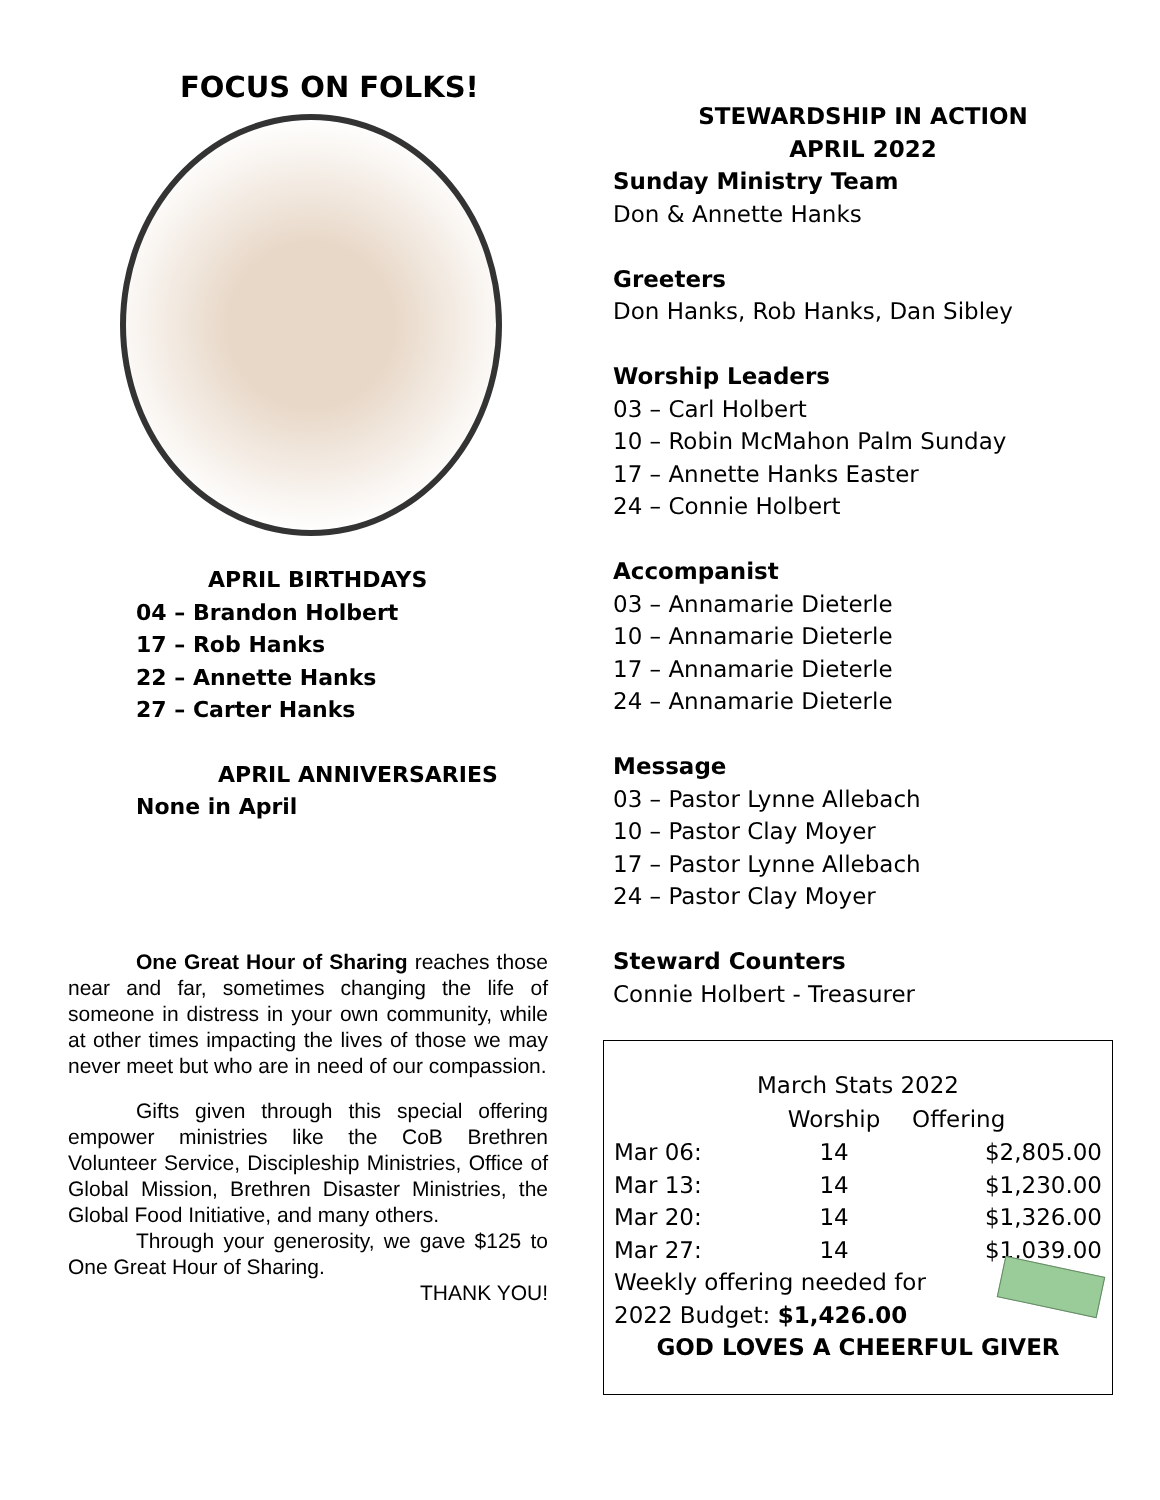FOCUS ON FOLKS!
APRIL BIRTHDAYS
04 – Brandon Holbert
17 – Rob Hanks
22 – Annette Hanks
27 – Carter Hanks
APRIL ANNIVERSARIES
None in April
One Great Hour of Sharing reaches those near and far, sometimes changing the life of someone in distress in your own community, while at other times impacting the lives of those we may never meet but who are in need of our compassion.
Gifts given through this special offering empower ministries like the CoB Brethren Volunteer Service, Discipleship Ministries, Office of Global Mission, Brethren Disaster Ministries, the Global Food Initiative, and many others.
Through your generosity, we gave $125 to One Great Hour of Sharing.
THANK YOU!
STEWARDSHIP IN ACTION
APRIL 2022
Sunday Ministry Team
Don & Annette Hanks
Greeters
Don Hanks, Rob Hanks, Dan Sibley
Worship Leaders
03 – Carl Holbert
10 – Robin McMahon Palm Sunday
17 – Annette Hanks Easter
24 – Connie Holbert
Accompanist
03 – Annamarie Dieterle
10 – Annamarie Dieterle
17 – Annamarie Dieterle
24 – Annamarie Dieterle
Message
03 – Pastor Lynne Allebach
10 – Pastor Clay Moyer
17 – Pastor Lynne Allebach
24 – Pastor Clay Moyer
Steward Counters
Connie Holbert - Treasurer
| March Stats 2022 | | |
| | Worship | Offering |
| Mar 06: | 14 | $2,805.00 |
| Mar 13: | 14 | $1,230.00 |
| Mar 20: | 14 | $1,326.00 |
| Mar 27: | 14 | $1,039.00 |
Weekly offering needed for
2022 Budget: $1,426.00
GOD LOVES A CHEERFUL GIVER